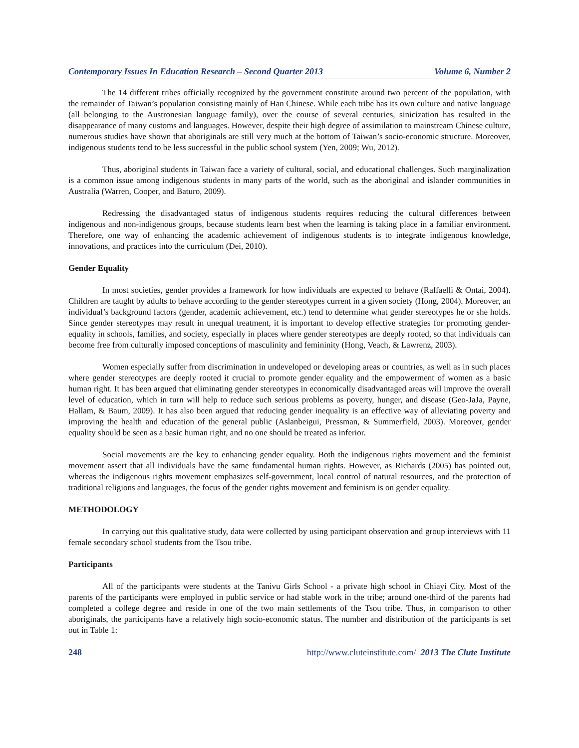Contemporary Issues In Education Research – Second Quarter 2013 Volume 6, Number 2
The 14 different tribes officially recognized by the government constitute around two percent of the population, with the remainder of Taiwan’s population consisting mainly of Han Chinese. While each tribe has its own culture and native language (all belonging to the Austronesian language family), over the course of several centuries, sinicization has resulted in the disappearance of many customs and languages. However, despite their high degree of assimilation to mainstream Chinese culture, numerous studies have shown that aboriginals are still very much at the bottom of Taiwan’s socio-economic structure. Moreover, indigenous students tend to be less successful in the public school system (Yen, 2009; Wu, 2012).
Thus, aboriginal students in Taiwan face a variety of cultural, social, and educational challenges. Such marginalization is a common issue among indigenous students in many parts of the world, such as the aboriginal and islander communities in Australia (Warren, Cooper, and Baturo, 2009).
Redressing the disadvantaged status of indigenous students requires reducing the cultural differences between indigenous and non-indigenous groups, because students learn best when the learning is taking place in a familiar environment. Therefore, one way of enhancing the academic achievement of indigenous students is to integrate indigenous knowledge, innovations, and practices into the curriculum (Dei, 2010).
Gender Equality
In most societies, gender provides a framework for how individuals are expected to behave (Raffaelli & Ontai, 2004). Children are taught by adults to behave according to the gender stereotypes current in a given society (Hong, 2004). Moreover, an individual’s background factors (gender, academic achievement, etc.) tend to determine what gender stereotypes he or she holds. Since gender stereotypes may result in unequal treatment, it is important to develop effective strategies for promoting gender-equality in schools, families, and society, especially in places where gender stereotypes are deeply rooted, so that individuals can become free from culturally imposed conceptions of masculinity and femininity (Hong, Veach, & Lawrenz, 2003).
Women especially suffer from discrimination in undeveloped or developing areas or countries, as well as in such places where gender stereotypes are deeply rooted it crucial to promote gender equality and the empowerment of women as a basic human right. It has been argued that eliminating gender stereotypes in economically disadvantaged areas will improve the overall level of education, which in turn will help to reduce such serious problems as poverty, hunger, and disease (Geo-JaJa, Payne, Hallam, & Baum, 2009). It has also been argued that reducing gender inequality is an effective way of alleviating poverty and improving the health and education of the general public (Aslanbeigui, Pressman, & Summerfield, 2003). Moreover, gender equality should be seen as a basic human right, and no one should be treated as inferior.
Social movements are the key to enhancing gender equality. Both the indigenous rights movement and the feminist movement assert that all individuals have the same fundamental human rights. However, as Richards (2005) has pointed out, whereas the indigenous rights movement emphasizes self-government, local control of natural resources, and the protection of traditional religions and languages, the focus of the gender rights movement and feminism is on gender equality.
METHODOLOGY
In carrying out this qualitative study, data were collected by using participant observation and group interviews with 11 female secondary school students from the Tsou tribe.
Participants
All of the participants were students at the Tanivu Girls School - a private high school in Chiayi City. Most of the parents of the participants were employed in public service or had stable work in the tribe; around one-third of the parents had completed a college degree and reside in one of the two main settlements of the Tsou tribe. Thus, in comparison to other aboriginals, the participants have a relatively high socio-economic status. The number and distribution of the participants is set out in Table 1:
248 http://www.cluteinstitute.com/ 2013 The Clute Institute